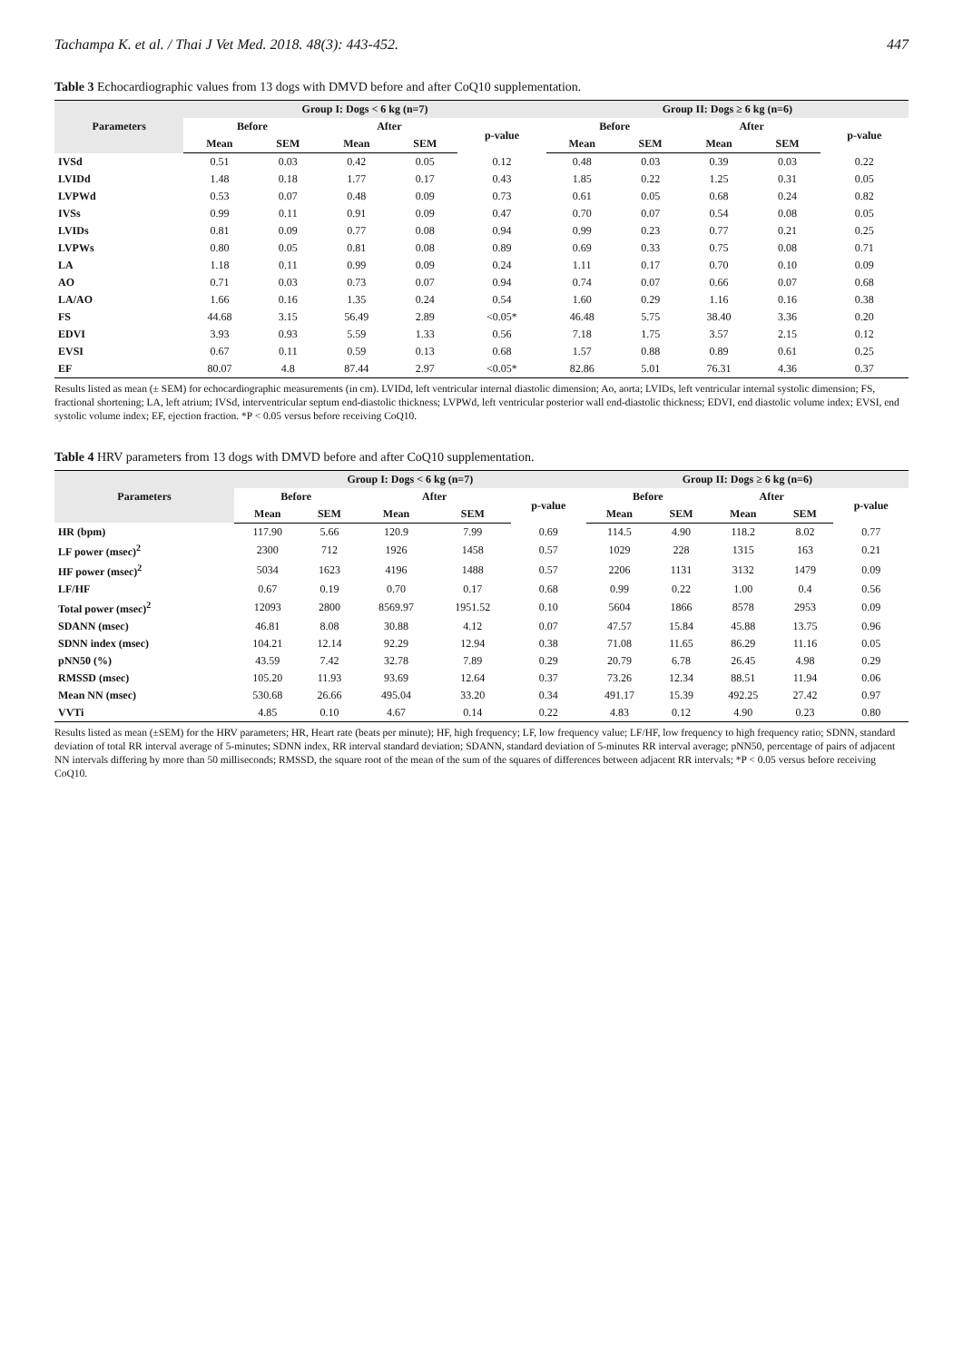Tachampa K. et al. / Thai J Vet Med. 2018. 48(3): 443-452. 447
Table 3 Echocardiographic values from 13 dogs with DMVD before and after CoQ10 supplementation.
| Parameters | Group I: Dogs < 6 kg (n=7) | | | | | Group II: Dogs ≥ 6 kg (n=6) | | | | |
| --- | --- | --- | --- | --- | --- | --- | --- | --- | --- | --- |
| | Before | | After | | p-value | Before | | After | | p-value |
| | Mean | SEM | Mean | SEM | | Mean | SEM | Mean | SEM | |
| IVSd | 0.51 | 0.03 | 0.42 | 0.05 | 0.12 | 0.48 | 0.03 | 0.39 | 0.03 | 0.22 |
| LVIDd | 1.48 | 0.18 | 1.77 | 0.17 | 0.43 | 1.85 | 0.22 | 1.25 | 0.31 | 0.05 |
| LVPWd | 0.53 | 0.07 | 0.48 | 0.09 | 0.73 | 0.61 | 0.05 | 0.68 | 0.24 | 0.82 |
| IVSs | 0.99 | 0.11 | 0.91 | 0.09 | 0.47 | 0.70 | 0.07 | 0.54 | 0.08 | 0.05 |
| LVIDs | 0.81 | 0.09 | 0.77 | 0.08 | 0.94 | 0.99 | 0.23 | 0.77 | 0.21 | 0.25 |
| LVPWs | 0.80 | 0.05 | 0.81 | 0.08 | 0.89 | 0.69 | 0.33 | 0.75 | 0.08 | 0.71 |
| LA | 1.18 | 0.11 | 0.99 | 0.09 | 0.24 | 1.11 | 0.17 | 0.70 | 0.10 | 0.09 |
| AO | 0.71 | 0.03 | 0.73 | 0.07 | 0.94 | 0.74 | 0.07 | 0.66 | 0.07 | 0.68 |
| LA/AO | 1.66 | 0.16 | 1.35 | 0.24 | 0.54 | 1.60 | 0.29 | 1.16 | 0.16 | 0.38 |
| FS | 44.68 | 3.15 | 56.49 | 2.89 | <0.05* | 46.48 | 5.75 | 38.40 | 3.36 | 0.20 |
| EDVI | 3.93 | 0.93 | 5.59 | 1.33 | 0.56 | 7.18 | 1.75 | 3.57 | 2.15 | 0.12 |
| EVSI | 0.67 | 0.11 | 0.59 | 0.13 | 0.68 | 1.57 | 0.88 | 0.89 | 0.61 | 0.25 |
| EF | 80.07 | 4.8 | 87.44 | 2.97 | <0.05* | 82.86 | 5.01 | 76.31 | 4.36 | 0.37 |
Results listed as mean (± SEM) for echocardiographic measurements (in cm). LVIDd, left ventricular internal diastolic dimension; Ao, aorta; LVIDs, left ventricular internal systolic dimension; FS, fractional shortening; LA, left atrium; IVSd, interventricular septum end-diastolic thickness; LVPWd, left ventricular posterior wall end-diastolic thickness; EDVI, end diastolic volume index; EVSI, end systolic volume index; EF, ejection fraction. *P < 0.05 versus before receiving CoQ10.
Table 4 HRV parameters from 13 dogs with DMVD before and after CoQ10 supplementation.
| Parameters | Group I: Dogs < 6 kg (n=7) | | | | | Group II: Dogs ≥ 6 kg (n=6) | | | | |
| --- | --- | --- | --- | --- | --- | --- | --- | --- | --- | --- |
| | Before | | After | | p-value | Before | | After | | p-value |
| | Mean | SEM | Mean | SEM | | Mean | SEM | Mean | SEM | |
| HR (bpm) | 117.90 | 5.66 | 120.9 | 7.99 | 0.69 | 114.5 | 4.90 | 118.2 | 8.02 | 0.77 |
| LF power (msec)<sup>2</sup> | 2300 | 712 | 1926 | 1458 | 0.57 | 1029 | 228 | 1315 | 163 | 0.21 |
| HF power (msec)<sup>2</sup> | 5034 | 1623 | 4196 | 1488 | 0.57 | 2206 | 1131 | 3132 | 1479 | 0.09 |
| LF/HF | 0.67 | 0.19 | 0.70 | 0.17 | 0.68 | 0.99 | 0.22 | 1.00 | 0.4 | 0.56 |
| Total power (msec)<sup>2</sup> | 12093 | 2800 | 8569.97 | 1951.52 | 0.10 | 5604 | 1866 | 8578 | 2953 | 0.09 |
| SDANN (msec) | 46.81 | 8.08 | 30.88 | 4.12 | 0.07 | 47.57 | 15.84 | 45.88 | 13.75 | 0.96 |
| SDNN index (msec) | 104.21 | 12.14 | 92.29 | 12.94 | 0.38 | 71.08 | 11.65 | 86.29 | 11.16 | 0.05 |
| pNN50 (%) | 43.59 | 7.42 | 32.78 | 7.89 | 0.29 | 20.79 | 6.78 | 26.45 | 4.98 | 0.29 |
| RMSSD (msec) | 105.20 | 11.93 | 93.69 | 12.64 | 0.37 | 73.26 | 12.34 | 88.51 | 11.94 | 0.06 |
| Mean NN (msec) | 530.68 | 26.66 | 495.04 | 33.20 | 0.34 | 491.17 | 15.39 | 492.25 | 27.42 | 0.97 |
| VVTi | 4.85 | 0.10 | 4.67 | 0.14 | 0.22 | 4.83 | 0.12 | 4.90 | 0.23 | 0.80 |
Results listed as mean (±SEM) for the HRV parameters; HR, Heart rate (beats per minute); HF, high frequency; LF, low frequency value; LF/HF, low frequency to high frequency ratio; SDNN, standard deviation of total RR interval average of 5-minutes; SDNN index, RR interval standard deviation; SDANN, standard deviation of 5-minutes RR interval average; pNN50, percentage of pairs of adjacent NN intervals differing by more than 50 milliseconds; RMSSD, the square root of the mean of the sum of the squares of differences between adjacent RR intervals; *P < 0.05 versus before receiving CoQ10.